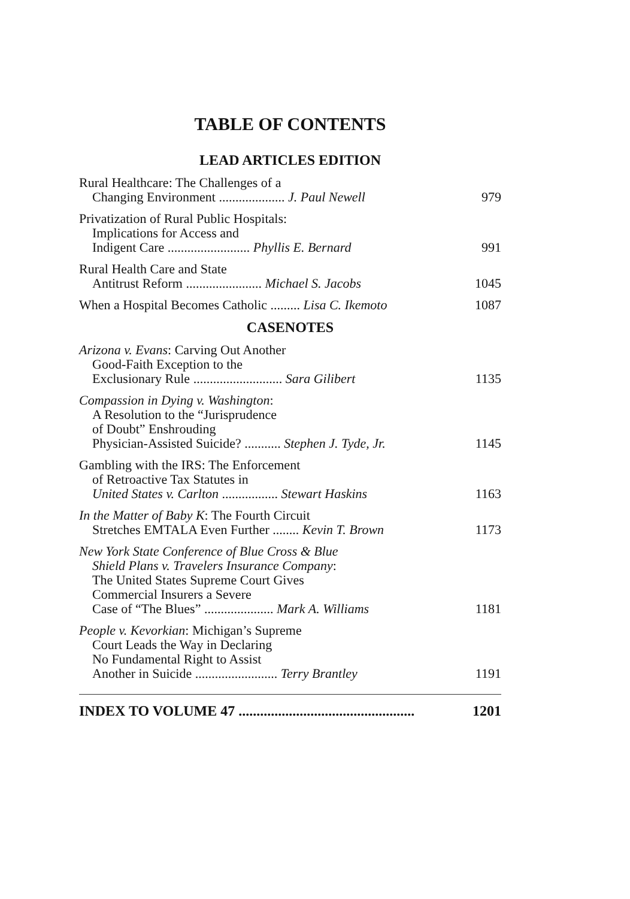TABLE OF CONTENTS
LEAD ARTICLES EDITION
Rural Healthcare: The Challenges of a
Changing Environment .................... J. Paul Newell 979
Privatization of Rural Public Hospitals:
Implications for Access and
Indigent Care ......................... Phyllis E. Bernard 991
Rural Health Care and State
Antitrust Reform ....................... Michael S. Jacobs 1045
When a Hospital Becomes Catholic ......... Lisa C. Ikemoto 1087
CASENOTES
Arizona v. Evans: Carving Out Another
Good-Faith Exception to the
Exclusionary Rule ........................... Sara Gilibert 1135
Compassion in Dying v. Washington:
A Resolution to the “Jurisprudence
of Doubt” Enshrouding
Physician-Assisted Suicide? ........... Stephen J. Tyde, Jr. 1145
Gambling with the IRS: The Enforcement
of Retroactive Tax Statutes in
United States v. Carlton ................. Stewart Haskins 1163
In the Matter of Baby K: The Fourth Circuit
Stretches EMTALA Even Further ........ Kevin T. Brown 1173
New York State Conference of Blue Cross & Blue
Shield Plans v. Travelers Insurance Company:
The United States Supreme Court Gives
Commercial Insurers a Severe
Case of “The Blues” ..................... Mark A. Williams 1181
People v. Kevorkian: Michigan’s Supreme
Court Leads the Way in Declaring
No Fundamental Right to Assist
Another in Suicide ......................... Terry Brantley 1191
INDEX TO VOLUME 47 ................................................. 1201